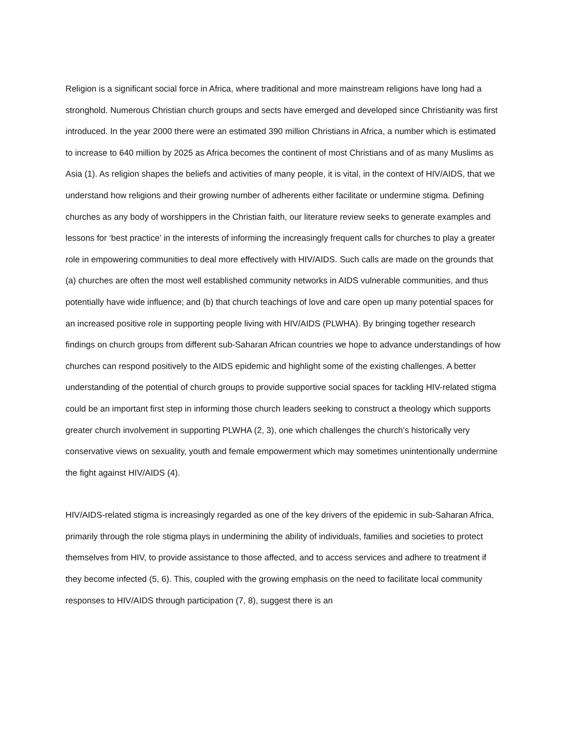Religion is a significant social force in Africa, where traditional and more mainstream religions have long had a stronghold. Numerous Christian church groups and sects have emerged and developed since Christianity was first introduced. In the year 2000 there were an estimated 390 million Christians in Africa, a number which is estimated to increase to 640 million by 2025 as Africa becomes the continent of most Christians and of as many Muslims as Asia (1). As religion shapes the beliefs and activities of many people, it is vital, in the context of HIV/AIDS, that we understand how religions and their growing number of adherents either facilitate or undermine stigma. Defining churches as any body of worshippers in the Christian faith, our literature review seeks to generate examples and lessons for ‘best practice’ in the interests of informing the increasingly frequent calls for churches to play a greater role in empowering communities to deal more effectively with HIV/AIDS. Such calls are made on the grounds that (a) churches are often the most well established community networks in AIDS vulnerable communities, and thus potentially have wide influence; and (b) that church teachings of love and care open up many potential spaces for an increased positive role in supporting people living with HIV/AIDS (PLWHA). By bringing together research findings on church groups from different sub-Saharan African countries we hope to advance understandings of how churches can respond positively to the AIDS epidemic and highlight some of the existing challenges. A better understanding of the potential of church groups to provide supportive social spaces for tackling HIV-related stigma could be an important first step in informing those church leaders seeking to construct a theology which supports greater church involvement in supporting PLWHA (2, 3), one which challenges the church’s historically very conservative views on sexuality, youth and female empowerment which may sometimes unintentionally undermine the fight against HIV/AIDS (4).
HIV/AIDS-related stigma is increasingly regarded as one of the key drivers of the epidemic in sub-Saharan Africa, primarily through the role stigma plays in undermining the ability of individuals, families and societies to protect themselves from HIV, to provide assistance to those affected, and to access services and adhere to treatment if they become infected (5, 6). This, coupled with the growing emphasis on the need to facilitate local community responses to HIV/AIDS through participation (7, 8), suggest there is an